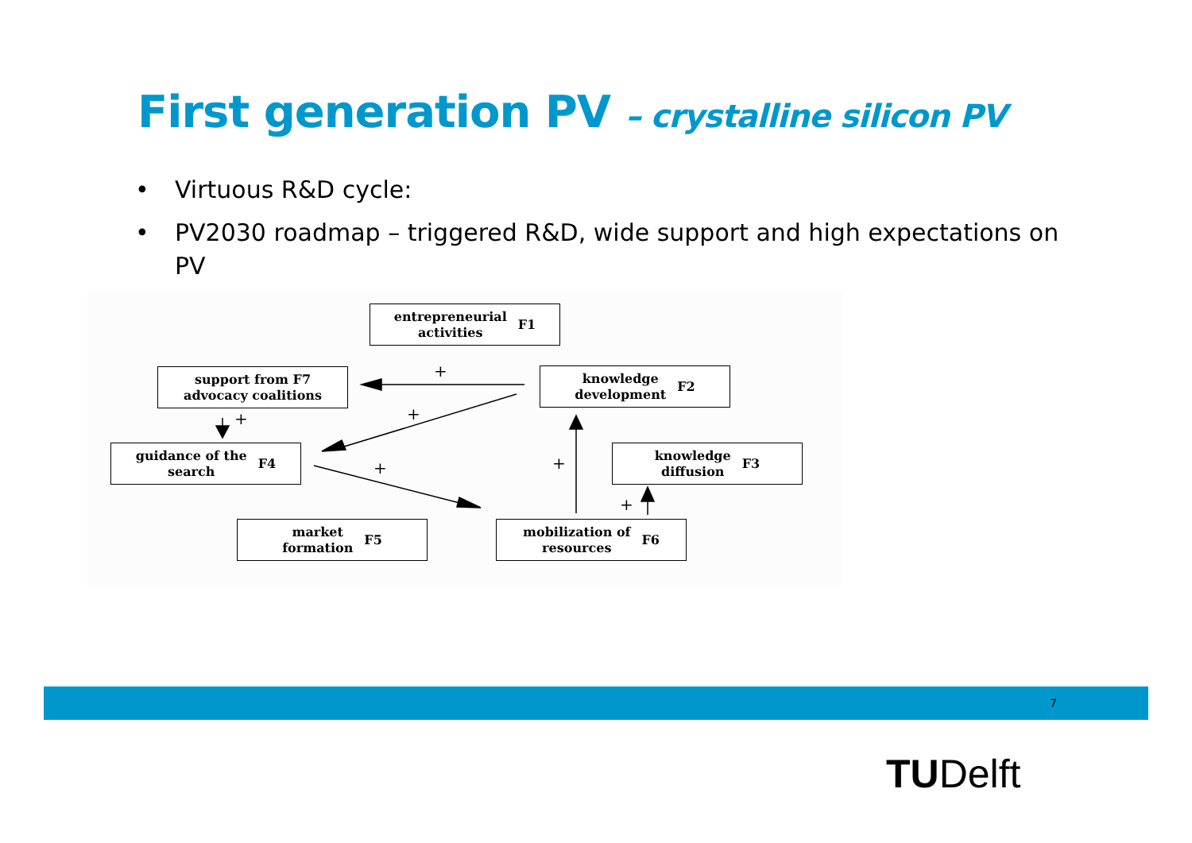First generation PV – crystalline silicon PV
• Virtuous R&D cycle:
• PV2030 roadmap – triggered R&D, wide support and high expectations on PV
+
+
+
+
+
+
entrepreneurial
activities F1
support from F7
advocacy coalitions
knowledge
development F2
guidance of the
search F4
knowledge
diffusion F3
market
formation F5
mobilization of
resources F6
7
TUDelft